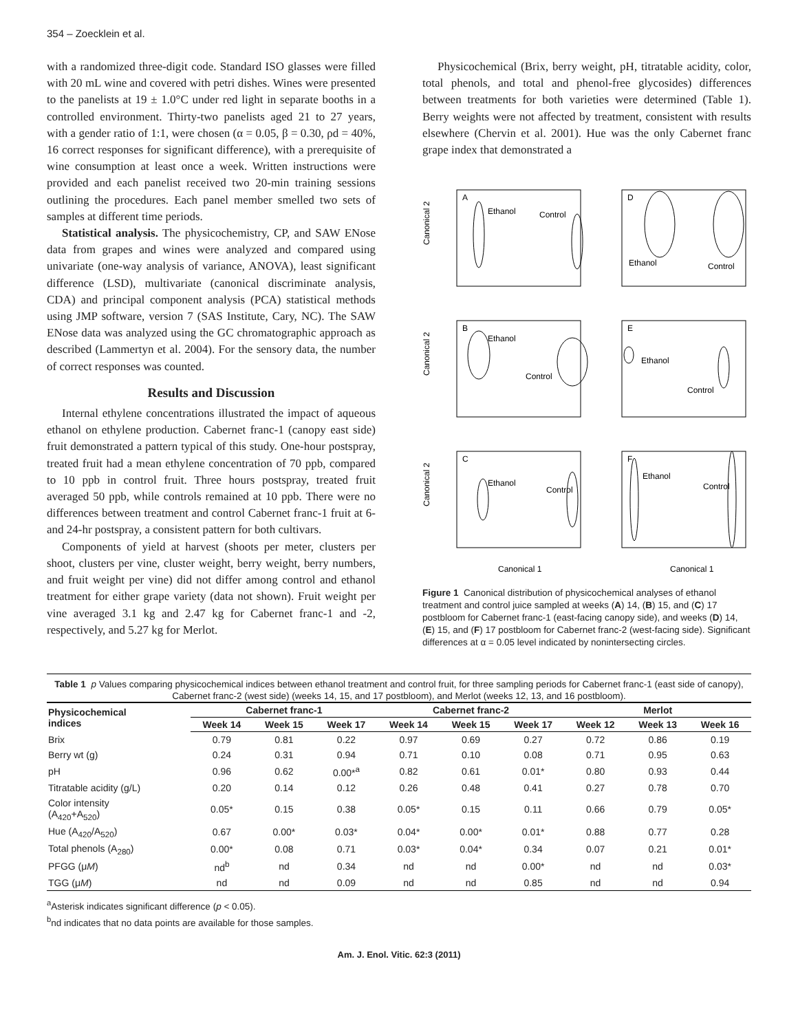354 – Zoecklein et al.
with a randomized three-digit code. Standard ISO glasses were filled with 20 mL wine and covered with petri dishes. Wines were presented to the panelists at 19 ± 1.0°C under red light in separate booths in a controlled environment. Thirty-two panelists aged 21 to 27 years, with a gender ratio of 1:1, were chosen (α = 0.05, β = 0.30, ρd = 40%, 16 correct responses for significant difference), with a prerequisite of wine consumption at least once a week. Written instructions were provided and each panelist received two 20-min training sessions outlining the procedures. Each panel member smelled two sets of samples at different time periods.
Statistical analysis. The physicochemistry, CP, and SAW ENose data from grapes and wines were analyzed and compared using univariate (one-way analysis of variance, ANOVA), least significant difference (LSD), multivariate (canonical discriminate analysis, CDA) and principal component analysis (PCA) statistical methods using JMP software, version 7 (SAS Institute, Cary, NC). The SAW ENose data was analyzed using the GC chromatographic approach as described (Lammertyn et al. 2004). For the sensory data, the number of correct responses was counted.
Results and Discussion
Internal ethylene concentrations illustrated the impact of aqueous ethanol on ethylene production. Cabernet franc-1 (canopy east side) fruit demonstrated a pattern typical of this study. One-hour postspray, treated fruit had a mean ethylene concentration of 70 ppb, compared to 10 ppb in control fruit. Three hours postspray, treated fruit averaged 50 ppb, while controls remained at 10 ppb. There were no differences between treatment and control Cabernet franc-1 fruit at 6- and 24-hr postspray, a consistent pattern for both cultivars.
Components of yield at harvest (shoots per meter, clusters per shoot, clusters per vine, cluster weight, berry weight, berry numbers, and fruit weight per vine) did not differ among control and ethanol treatment for either grape variety (data not shown). Fruit weight per vine averaged 3.1 kg and 2.47 kg for Cabernet franc-1 and -2, respectively, and 5.27 kg for Merlot.
Physicochemical (Brix, berry weight, pH, titratable acidity, color, total phenols, and total and phenol-free glycosides) differences between treatments for both varieties were determined (Table 1). Berry weights were not affected by treatment, consistent with results elsewhere (Chervin et al. 2001). Hue was the only Cabernet franc grape index that demonstrated a
A
D
B
E
C
F
Ethanol
Control
Ethanol
Control
Ethanol
Control
Ethanol
Control
Ethanol
Control
Ethanol
Control
Canonical 2
Canonical 2
Canonical 2
Canonical 1
Canonical 1
Figure 1 Canonical distribution of physicochemical analyses of ethanol treatment and control juice sampled at weeks (A) 14, (B) 15, and (C) 17 postbloom for Cabernet franc-1 (east-facing canopy side), and weeks (D) 14, (E) 15, and (F) 17 postbloom for Cabernet franc-2 (west-facing side). Significant differences at α = 0.05 level indicated by nonintersecting circles.
Table 1 p Values comparing physicochemical indices between ethanol treatment and control fruit, for three sampling periods for Cabernet franc-1 (east side of canopy), Cabernet franc-2 (west side) (weeks 14, 15, and 17 postbloom), and Merlot (weeks 12, 13, and 16 postbloom).
| Physicochemical indices | Cabernet franc-1 | | | Cabernet franc-2 | | | Merlot | | |
| --- | --- | --- | --- | --- | --- | --- | --- | --- | --- |
| | Week 14 | Week 15 | Week 17 | Week 14 | Week 15 | Week 17 | Week 12 | Week 13 | Week 16 |
| Brix | 0.79 | 0.81 | 0.22 | 0.97 | 0.69 | 0.27 | 0.72 | 0.86 | 0.19 |
| Berry wt (g) | 0.24 | 0.31 | 0.94 | 0.71 | 0.10 | 0.08 | 0.71 | 0.95 | 0.63 |
| pH | 0.96 | 0.62 | 0.00*<sup>a</sup> | 0.82 | 0.61 | 0.01* | 0.80 | 0.93 | 0.44 |
| Titratable acidity (g/L) | 0.20 | 0.14 | 0.12 | 0.26 | 0.48 | 0.41 | 0.27 | 0.78 | 0.70 |
| Color intensity (A<sub>420</sub>+A<sub>520</sub>) | 0.05* | 0.15 | 0.38 | 0.05* | 0.15 | 0.11 | 0.66 | 0.79 | 0.05* |
| Hue (A<sub>420</sub>/A<sub>520</sub>) | 0.67 | 0.00* | 0.03* | 0.04* | 0.00* | 0.01* | 0.88 | 0.77 | 0.28 |
| Total phenols (A<sub>280</sub>) | 0.00* | 0.08 | 0.71 | 0.03* | 0.04* | 0.34 | 0.07 | 0.21 | 0.01* |
| PFGG (μ M ) | nd<sup>b</sup> | nd | 0.34 | nd | nd | 0.00* | nd | nd | 0.03* |
| TGG (μ M ) | nd | nd | 0.09 | nd | nd | 0.85 | nd | nd | 0.94 |
<sup>a</sup> Asterisk indicates significant difference (p < 0.05).
<sup>b</sup> nd indicates that no data points are available for those samples.
Am. J. Enol. Vitic. 62:3 (2011)